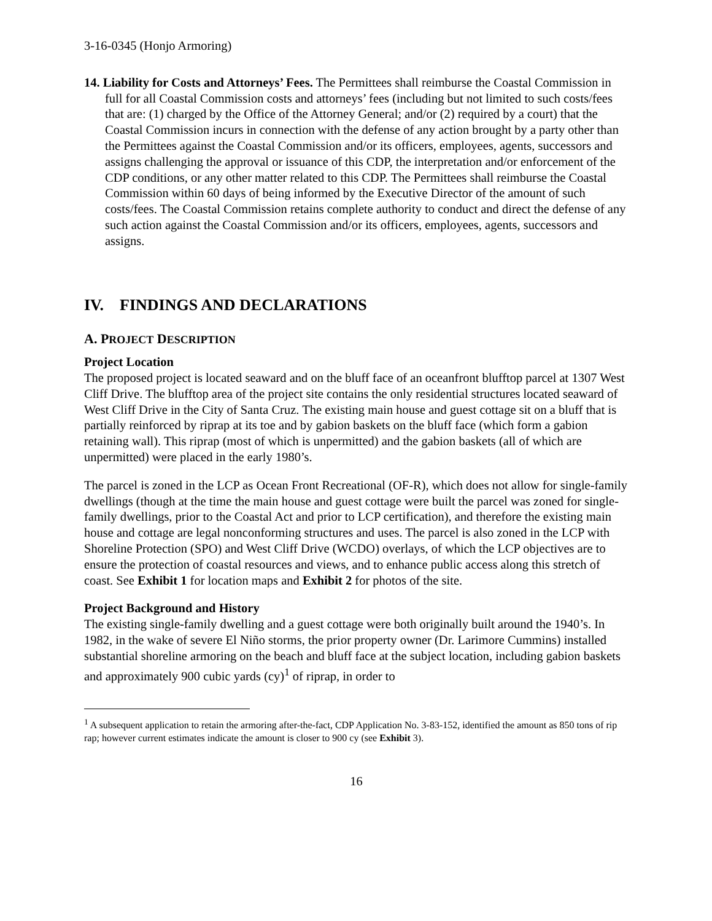3-16-0345 (Honjo Armoring)
14. Liability for Costs and Attorneys’ Fees. The Permittees shall reimburse the Coastal Commission in full for all Coastal Commission costs and attorneys’ fees (including but not limited to such costs/fees that are: (1) charged by the Office of the Attorney General; and/or (2) required by a court) that the Coastal Commission incurs in connection with the defense of any action brought by a party other than the Permittees against the Coastal Commission and/or its officers, employees, agents, successors and assigns challenging the approval or issuance of this CDP, the interpretation and/or enforcement of the CDP conditions, or any other matter related to this CDP. The Permittees shall reimburse the Coastal Commission within 60 days of being informed by the Executive Director of the amount of such costs/fees. The Coastal Commission retains complete authority to conduct and direct the defense of any such action against the Coastal Commission and/or its officers, employees, agents, successors and assigns.
IV. FINDINGS AND DECLARATIONS
A. PROJECT DESCRIPTION
Project Location
The proposed project is located seaward and on the bluff face of an oceanfront blufftop parcel at 1307 West Cliff Drive. The blufftop area of the project site contains the only residential structures located seaward of West Cliff Drive in the City of Santa Cruz. The existing main house and guest cottage sit on a bluff that is partially reinforced by riprap at its toe and by gabion baskets on the bluff face (which form a gabion retaining wall). This riprap (most of which is unpermitted) and the gabion baskets (all of which are unpermitted) were placed in the early 1980’s.
The parcel is zoned in the LCP as Ocean Front Recreational (OF-R), which does not allow for single-family dwellings (though at the time the main house and guest cottage were built the parcel was zoned for single-family dwellings, prior to the Coastal Act and prior to LCP certification), and therefore the existing main house and cottage are legal nonconforming structures and uses. The parcel is also zoned in the LCP with Shoreline Protection (SPO) and West Cliff Drive (WCDO) overlays, of which the LCP objectives are to ensure the protection of coastal resources and views, and to enhance public access along this stretch of coast. See Exhibit 1 for location maps and Exhibit 2 for photos of the site.
Project Background and History
The existing single-family dwelling and a guest cottage were both originally built around the 1940’s. In 1982, in the wake of severe El Niño storms, the prior property owner (Dr. Larimore Cummins) installed substantial shoreline armoring on the beach and bluff face at the subject location, including gabion baskets and approximately 900 cubic yards (cy)<sup>1</sup> of riprap, in order to
<sup>1</sup> A subsequent application to retain the armoring after-the-fact, CDP Application No. 3-83-152, identified the amount as 850 tons of rip rap; however current estimates indicate the amount is closer to 900 cy (see Exhibit 3).
16